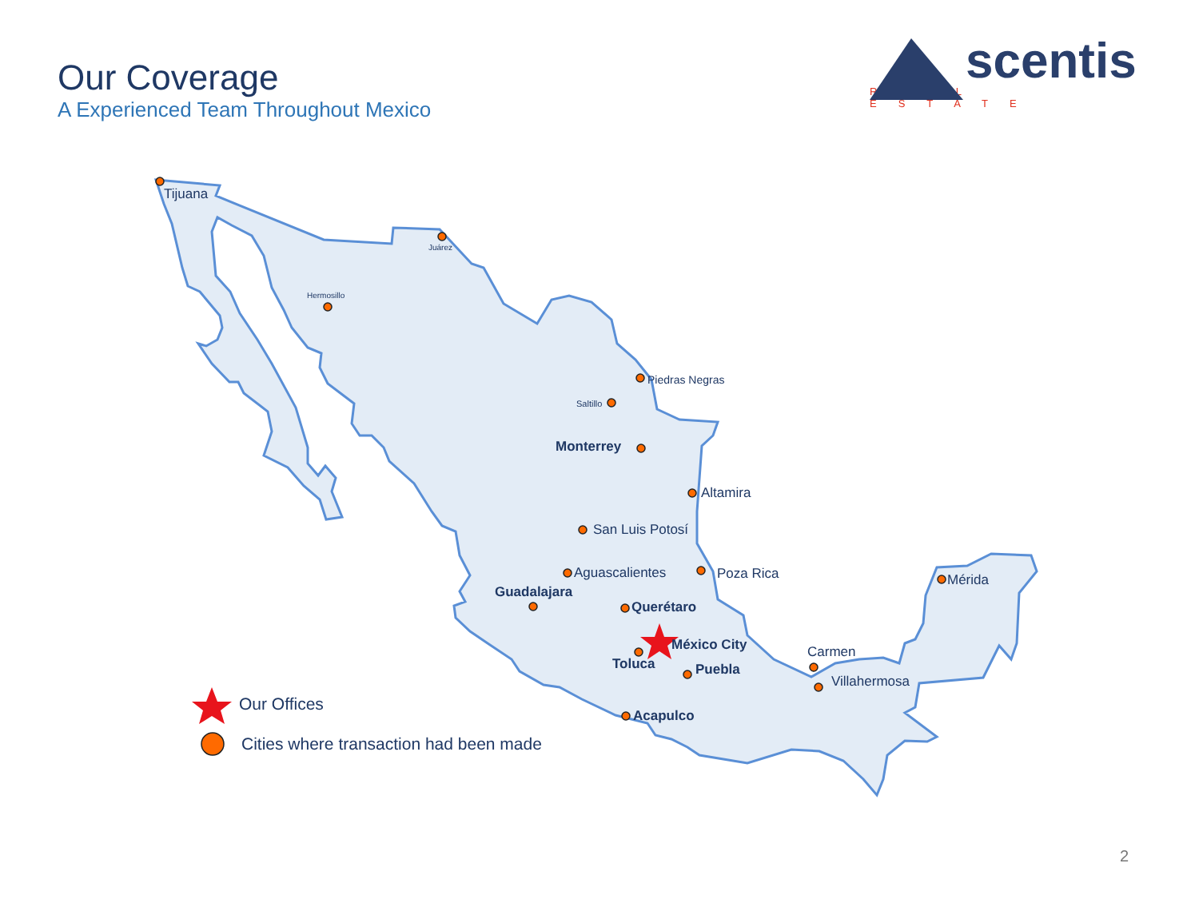Our Coverage
A Experienced Team Throughout Mexico
scentis
REAL ESTATE
Tijuana
Juárez
Hermosillo
Piedras Negras
Saltillo
Monterrey
Altamira
San Luis Potosí
Aguascalientes
Poza Rica
Guadalajara
Querétaro
México City
Toluca
Puebla
Acapulco
Carmen
Villahermosa
Mérida
Our Offices
Cities where transaction had been made
2